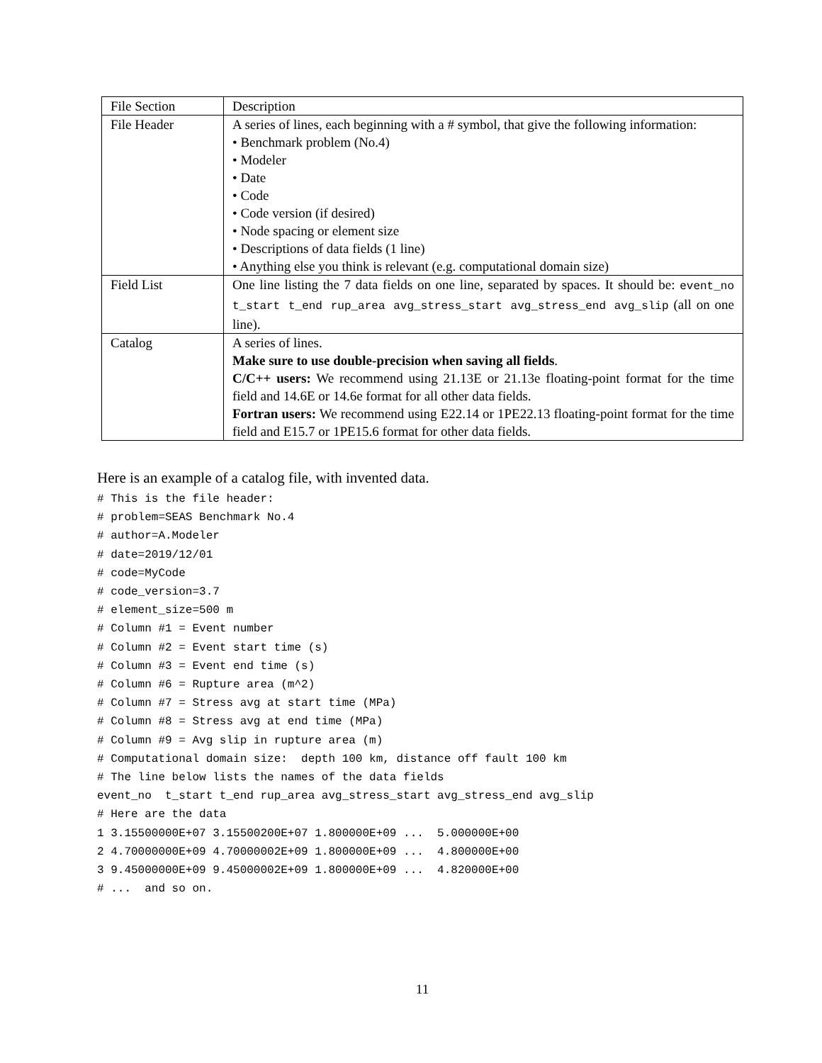| File Section | Description |
| File Header | A series of lines, each beginning with a # symbol, that give the following information: • Benchmark problem (No.4) • Modeler • Date • Code • Code version (if desired) • Node spacing or element size • Descriptions of data fields (1 line) • Anything else you think is relevant (e.g. computational domain size) |
| Field List | One line listing the 7 data fields on one line, separated by spaces. It should be: event_no t_start t_end rup_area avg_stress_start avg_stress_end avg_slip (all on one line). |
| Catalog | A series of lines. Make sure to use double-precision when saving all fields . C/C++ users: We recommend using 21.13E or 21.13e floating-point format for the time field and 14.6E or 14.6e format for all other data fields. Fortran users: We recommend using E22.14 or 1PE22.13 floating-point format for the time field and E15.7 or 1PE15.6 format for other data fields. |
Here is an example of a catalog file, with invented data.
# This is the file header:
# problem=SEAS Benchmark No.4
# author=A.Modeler
# date=2019/12/01
# code=MyCode
# code_version=3.7
# element_size=500 m
# Column #1 = Event number
# Column #2 = Event start time (s)
# Column #3 = Event end time (s)
# Column #6 = Rupture area (m^2)
# Column #7 = Stress avg at start time (MPa)
# Column #8 = Stress avg at end time (MPa)
# Column #9 = Avg slip in rupture area (m)
# Computational domain size:  depth 100 km, distance off fault 100 km
# The line below lists the names of the data fields
event_no  t_start t_end rup_area avg_stress_start avg_stress_end avg_slip
# Here are the data
1 3.15500000E+07 3.15500200E+07 1.800000E+09 ...  5.000000E+00
2 4.70000000E+09 4.70000002E+09 1.800000E+09 ...  4.800000E+00
3 9.45000000E+09 9.45000002E+09 1.800000E+09 ...  4.820000E+00
# ...  and so on.
11